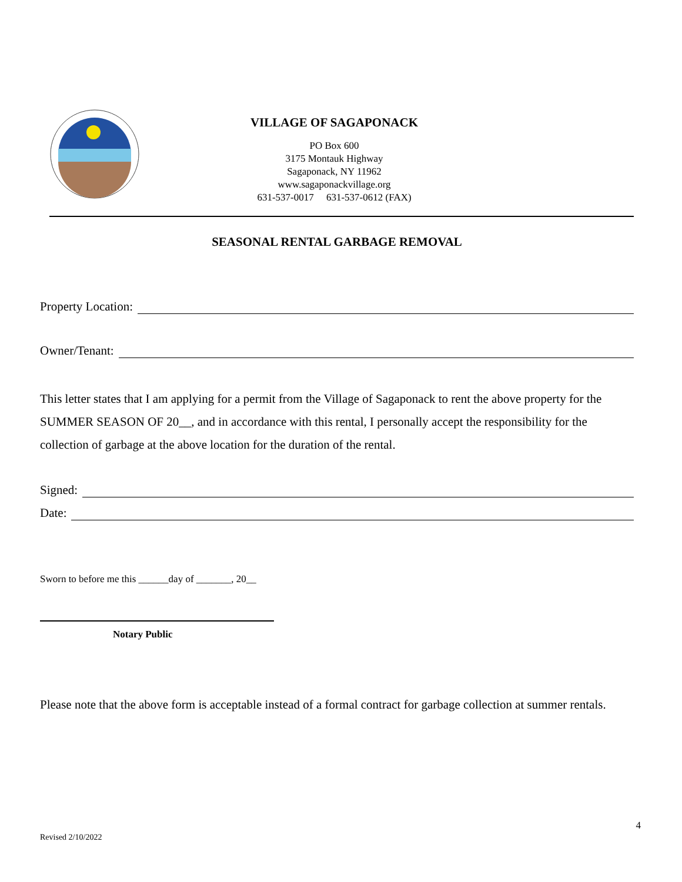VILLAGE OF SAGAPONACK
PO Box 600
3175 Montauk Highway
Sagaponack, NY 11962
www.sagaponackvillage.org
631-537-0017 631-537-0612 (FAX)
SEASONAL RENTAL GARBAGE REMOVAL
Property Location:
Owner/Tenant:
This letter states that I am applying for a permit from the Village of Sagaponack to rent the above property for the SUMMER SEASON OF 20__, and in accordance with this rental, I personally accept the responsibility for the collection of garbage at the above location for the duration of the rental.
Signed:
Date:
Sworn to before me this ______day of _______, 20__
Notary Public
Please note that the above form is acceptable instead of a formal contract for garbage collection at summer rentals.
4
Revised 2/10/2022